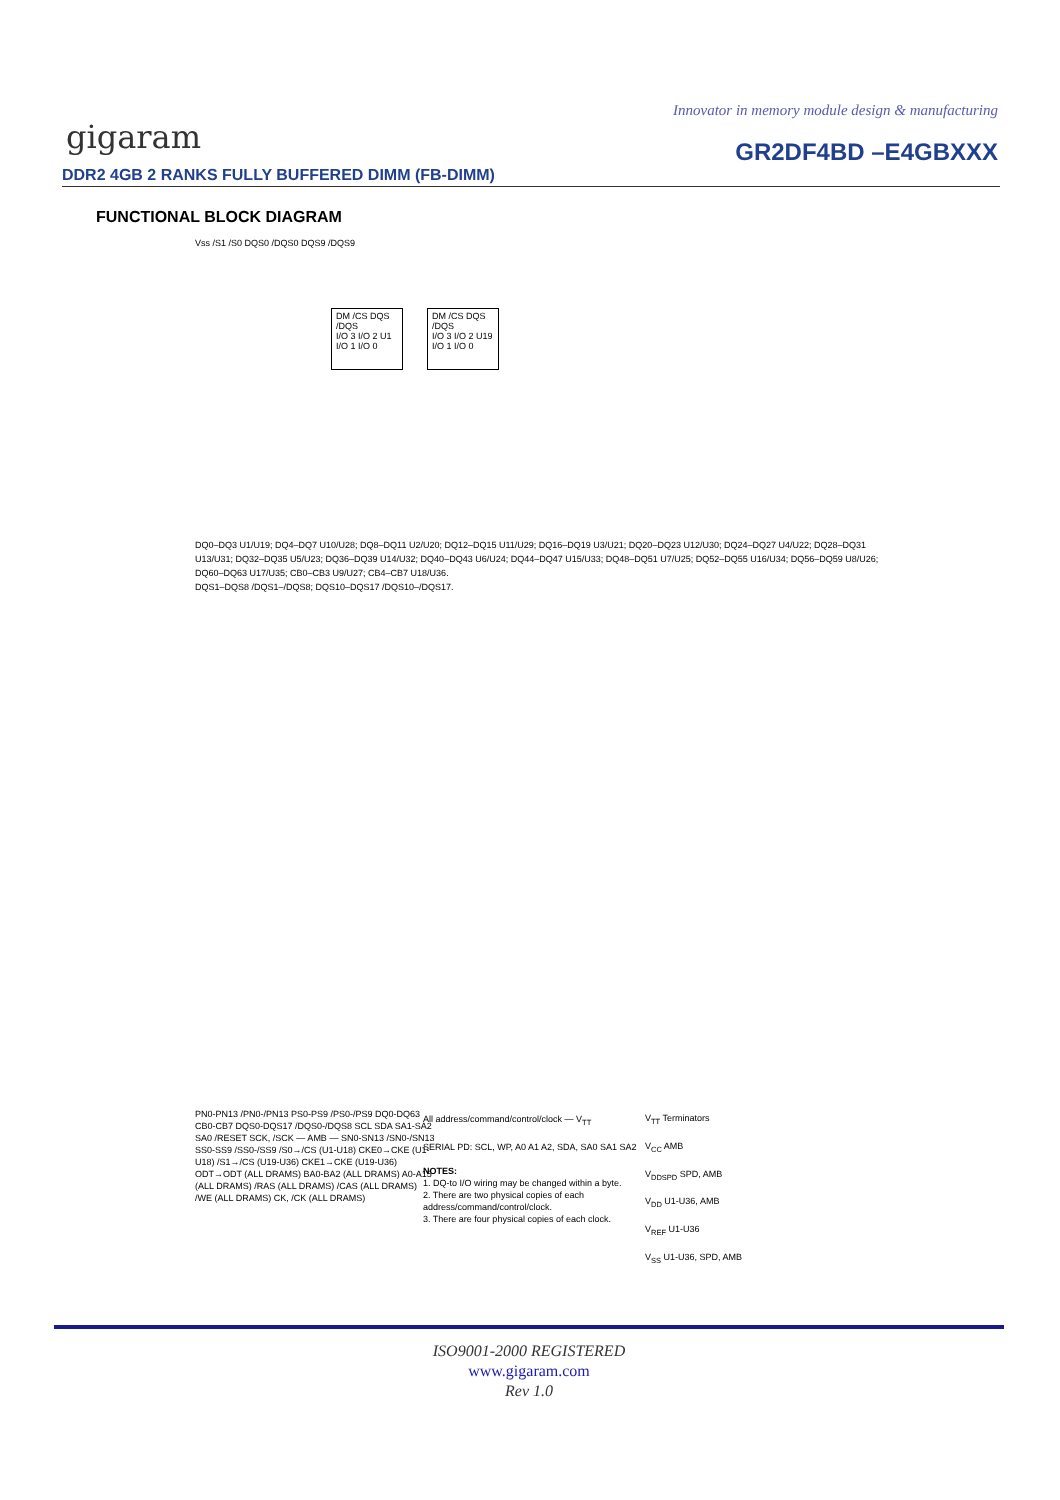Innovator in memory module design & manufacturing
gigaram GR2DF4BD –E4GBXXX
DDR2 4GB 2 RANKS FULLY BUFFERED DIMM (FB-DIMM)
FUNCTIONAL BLOCK DIAGRAM
Vss /S1 /S0 DQS0 /DQS0 DQS9 /DQS9
DM /CS DQS /DQS
I/O 3 I/O 2 U1
I/O 1 I/O 0
DM /CS DQS /DQS
I/O 3 I/O 2 U19
I/O 1 I/O 0
DQ0–DQ3 U1/U19; DQ4–DQ7 U10/U28; DQ8–DQ11 U2/U20; DQ12–DQ15 U11/U29; DQ16–DQ19 U3/U21; DQ20–DQ23 U12/U30; DQ24–DQ27 U4/U22; DQ28–DQ31 U13/U31; DQ32–DQ35 U5/U23; DQ36–DQ39 U14/U32; DQ40–DQ43 U6/U24; DQ44–DQ47 U15/U33; DQ48–DQ51 U7/U25; DQ52–DQ55 U16/U34; DQ56–DQ59 U8/U26; DQ60–DQ63 U17/U35; CB0–CB3 U9/U27; CB4–CB7 U18/U36.
DQS1–DQS8 /DQS1–/DQS8; DQS10–DQS17 /DQS10–/DQS17.
PN0-PN13 /PN0-/PN13 PS0-PS9 /PS0-/PS9 DQ0-DQ63 CB0-CB7 DQS0-DQS17 /DQS0-/DQS8 SCL SDA SA1-SA2 SA0 /RESET SCK, /SCK — AMB — SN0-SN13 /SN0-/SN13 SS0-SS9 /SS0-/SS9 /S0→/CS (U1-U18) CKE0→CKE (U1-U18) /S1→/CS (U19-U36) CKE1→CKE (U19-U36) ODT→ODT (ALL DRAMS) BA0-BA2 (ALL DRAMS) A0-A15 (ALL DRAMS) /RAS (ALL DRAMS) /CAS (ALL DRAMS) /WE (ALL DRAMS) CK, /CK (ALL DRAMS)
All address/command/control/clock — V<sub>TT</sub>
SERIAL PD: SCL, WP, A0 A1 A2, SDA, SA0 SA1 SA2
NOTES:
1. DQ-to I/O wiring may be changed within a byte.
2. There are two physical copies of each address/command/control/clock.
3. There are four physical copies of each clock.
V<sub>TT</sub> Terminators
V<sub>CC</sub> AMB
V<sub>DDSPD</sub> SPD, AMB
V<sub>DD</sub> U1-U36, AMB
V<sub>REF</sub> U1-U36
V<sub>SS</sub> U1-U36, SPD, AMB
ISO9001-2000 REGISTERED
www.gigaram.com
Rev 1.0